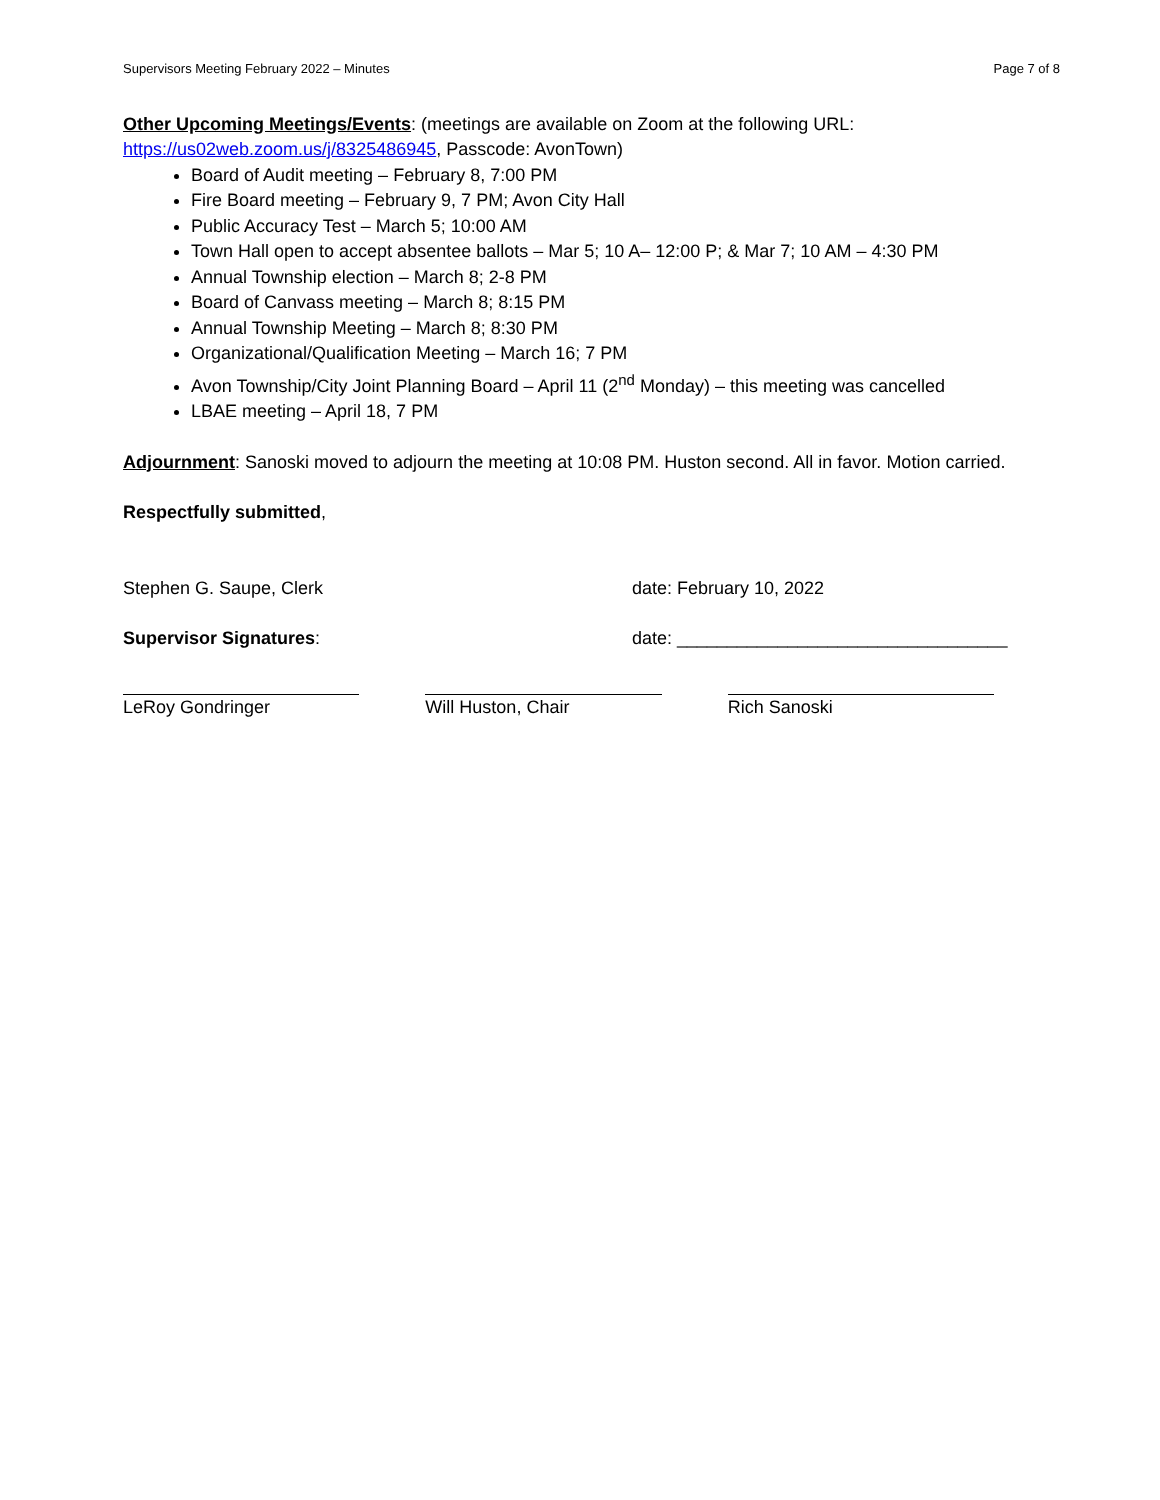Supervisors Meeting February 2022 – Minutes Page 7 of 8
Other Upcoming Meetings/Events: (meetings are available on Zoom at the following URL: https://us02web.zoom.us/j/8325486945, Passcode: AvonTown)
Board of Audit meeting – February 8, 7:00 PM
Fire Board meeting – February 9, 7 PM; Avon City Hall
Public Accuracy Test – March 5; 10:00 AM
Town Hall open to accept absentee ballots – Mar 5; 10 A– 12:00 P; & Mar 7; 10 AM – 4:30 PM
Annual Township election – March 8; 2-8 PM
Board of Canvass meeting – March 8; 8:15 PM
Annual Township Meeting – March 8; 8:30 PM
Organizational/Qualification Meeting – March 16; 7 PM
Avon Township/City Joint Planning Board – April 11 (2<sup>nd</sup> Monday) – this meeting was cancelled
LBAE meeting – April 18, 7 PM
Adjournment: Sanoski moved to adjourn the meeting at 10:08 PM. Huston second. All in favor. Motion carried.
Respectfully submitted,
Stephen G. Saupe, Clerk date: February 10, 2022
Supervisor Signatures: date: _________________________________
LeRoy Gondringer Will Huston, Chair Rich Sanoski